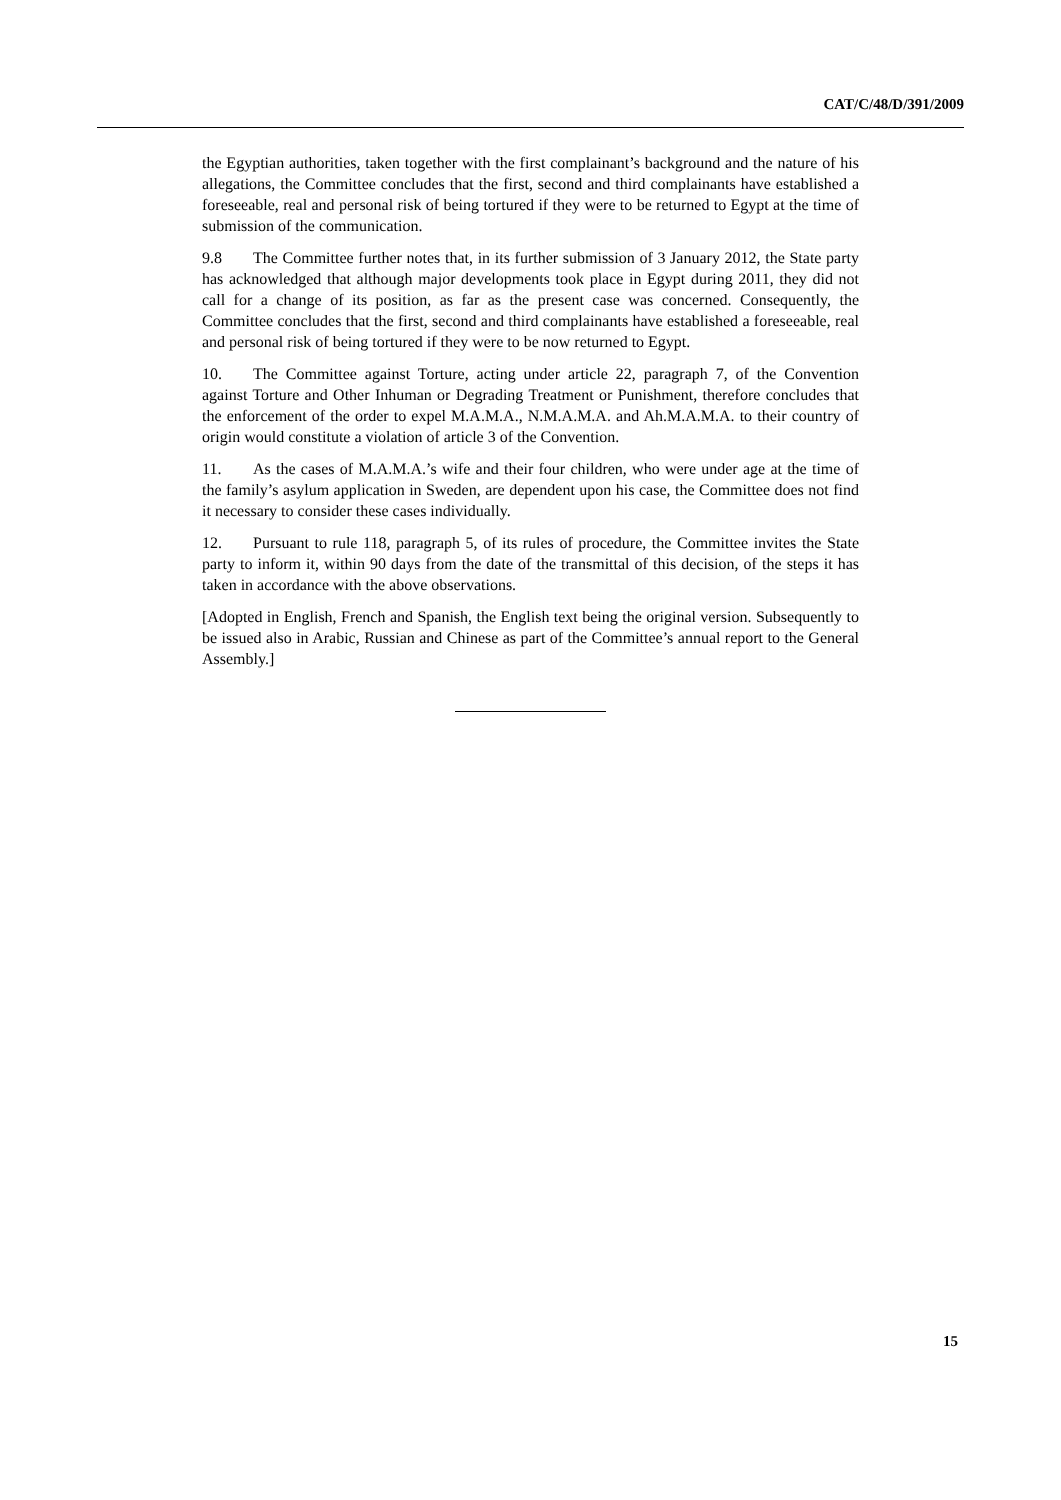CAT/C/48/D/391/2009
the Egyptian authorities, taken together with the first complainant’s background and the nature of his allegations, the Committee concludes that the first, second and third complainants have established a foreseeable, real and personal risk of being tortured if they were to be returned to Egypt at the time of submission of the communication.
9.8 The Committee further notes that, in its further submission of 3 January 2012, the State party has acknowledged that although major developments took place in Egypt during 2011, they did not call for a change of its position, as far as the present case was concerned. Consequently, the Committee concludes that the first, second and third complainants have established a foreseeable, real and personal risk of being tortured if they were to be now returned to Egypt.
10. The Committee against Torture, acting under article 22, paragraph 7, of the Convention against Torture and Other Inhuman or Degrading Treatment or Punishment, therefore concludes that the enforcement of the order to expel M.A.M.A., N.M.A.M.A. and Ah.M.A.M.A. to their country of origin would constitute a violation of article 3 of the Convention.
11. As the cases of M.A.M.A.’s wife and their four children, who were under age at the time of the family’s asylum application in Sweden, are dependent upon his case, the Committee does not find it necessary to consider these cases individually.
12. Pursuant to rule 118, paragraph 5, of its rules of procedure, the Committee invites the State party to inform it, within 90 days from the date of the transmittal of this decision, of the steps it has taken in accordance with the above observations.
[Adopted in English, French and Spanish, the English text being the original version. Subsequently to be issued also in Arabic, Russian and Chinese as part of the Committee’s annual report to the General Assembly.]
15